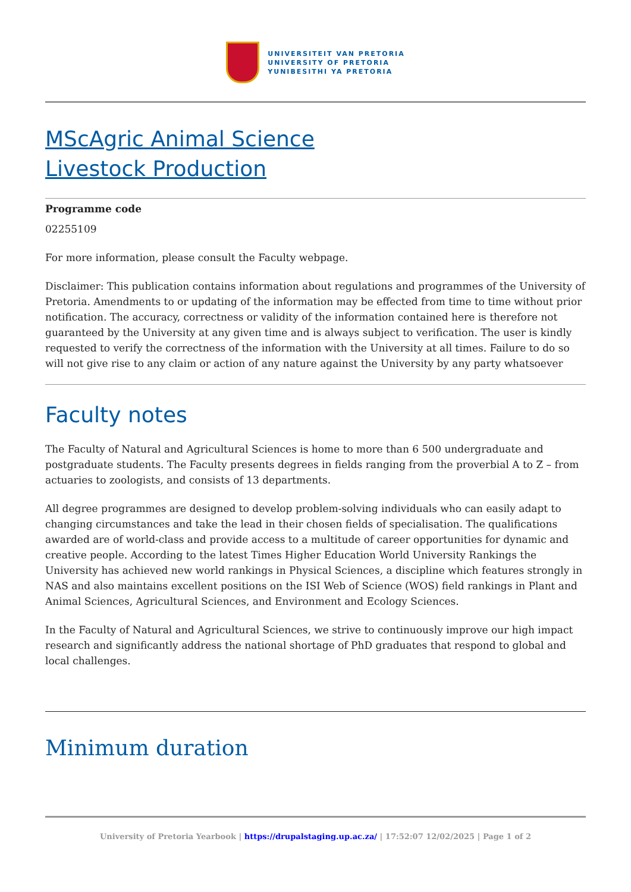UNIVERSITEIT VAN PRETORIA
UNIVERSITY OF PRETORIA
YUNIBESITHI YA PRETORIA
MScAgric Animal Science
Livestock Production
Programme code
02255109
For more information, please consult the Faculty webpage.
Disclaimer: This publication contains information about regulations and programmes of the University of Pretoria. Amendments to or updating of the information may be effected from time to time without prior notification. The accuracy, correctness or validity of the information contained here is therefore not guaranteed by the University at any given time and is always subject to verification. The user is kindly requested to verify the correctness of the information with the University at all times. Failure to do so will not give rise to any claim or action of any nature against the University by any party whatsoever
Faculty notes
The Faculty of Natural and Agricultural Sciences is home to more than 6 500 undergraduate and postgraduate students. The Faculty presents degrees in fields ranging from the proverbial A to Z – from actuaries to zoologists, and consists of 13 departments.
All degree programmes are designed to develop problem-solving individuals who can easily adapt to changing circumstances and take the lead in their chosen fields of specialisation. The qualifications awarded are of world-class and provide access to a multitude of career opportunities for dynamic and creative people. According to the latest Times Higher Education World University Rankings the University has achieved new world rankings in Physical Sciences, a discipline which features strongly in NAS and also maintains excellent positions on the ISI Web of Science (WOS) field rankings in Plant and Animal Sciences, Agricultural Sciences, and Environment and Ecology Sciences.
In the Faculty of Natural and Agricultural Sciences, we strive to continuously improve our high impact research and significantly address the national shortage of PhD graduates that respond to global and local challenges.
Minimum duration
University of Pretoria Yearbook | https://drupalstaging.up.ac.za/ | 17:52:07 12/02/2025 | Page 1 of 2